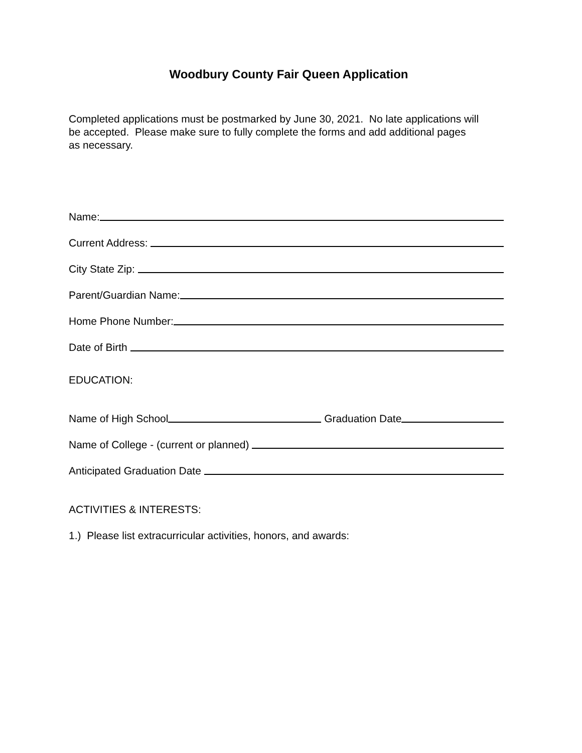Woodbury County Fair Queen Application
Completed applications must be postmarked by June 30, 2021. No late applications will
be accepted. Please make sure to fully complete the forms and add additional pages
as necessary.
Name:
Current Address:
City State Zip:
Parent/Guardian Name:
Home Phone Number:
Date of Birth
EDUCATION:
Name of High School Graduation Date
Name of College - (current or planned)
Anticipated Graduation Date
ACTIVITIES & INTERESTS:
1.) Please list extracurricular activities, honors, and awards: